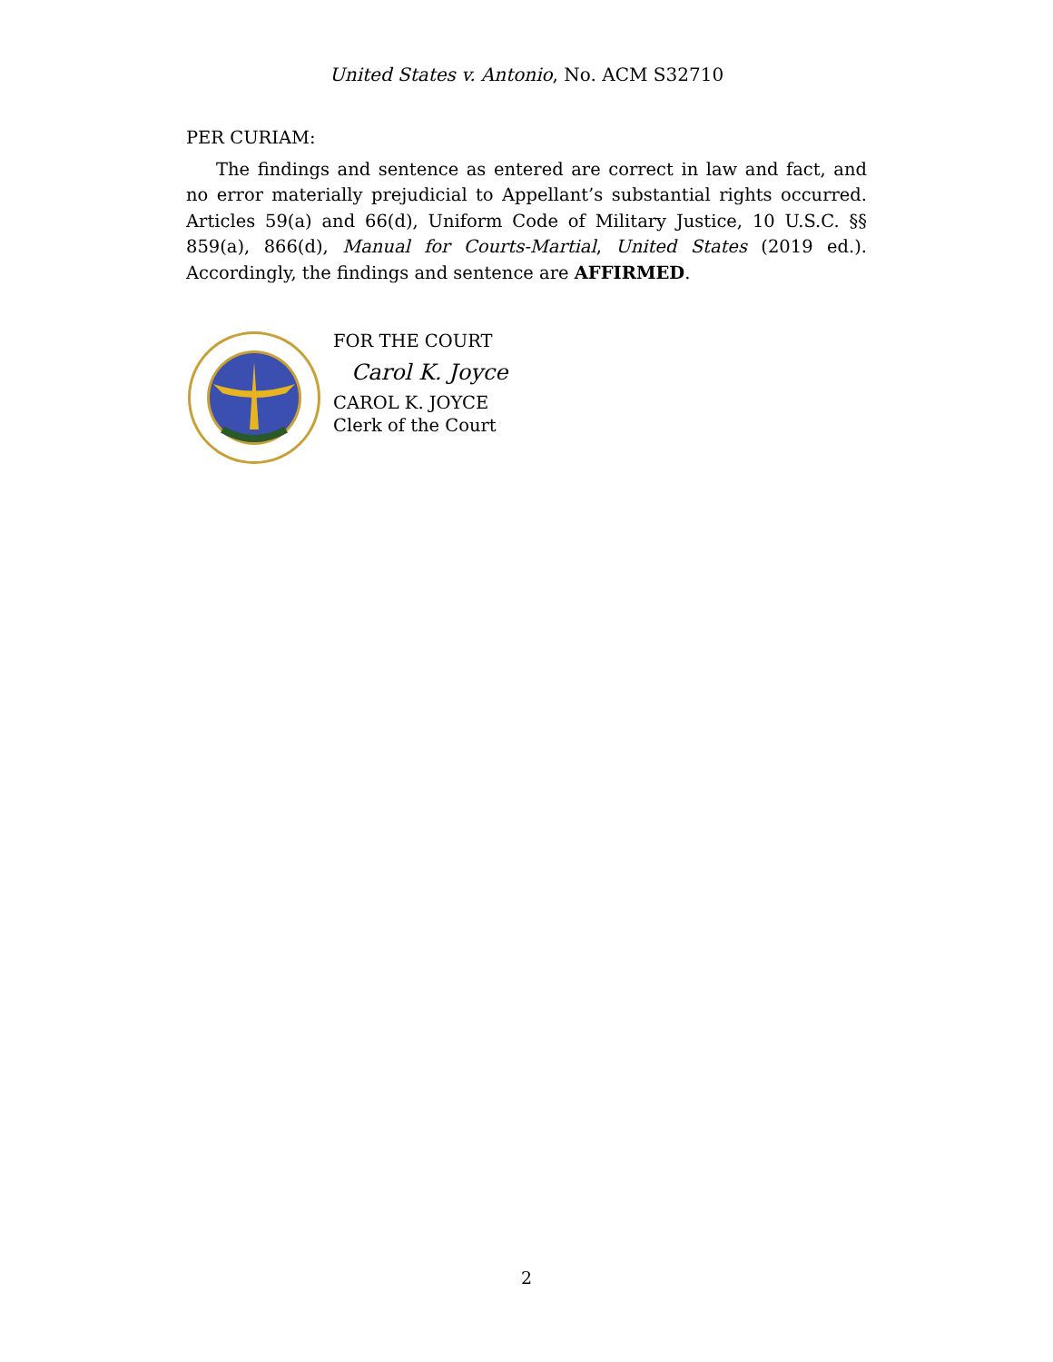United States v. Antonio, No. ACM S32710
PER CURIAM:
The findings and sentence as entered are correct in law and fact, and no error materially prejudicial to Appellant’s substantial rights occurred. Articles 59(a) and 66(d), Uniform Code of Military Justice, 10 U.S.C. §§ 859(a), 866(d), Manual for Courts-Martial, United States (2019 ed.). Accordingly, the findings and sentence are AFFIRMED.
FOR THE COURT
Carol K. Joyce
CAROL K. JOYCE
Clerk of the Court
2